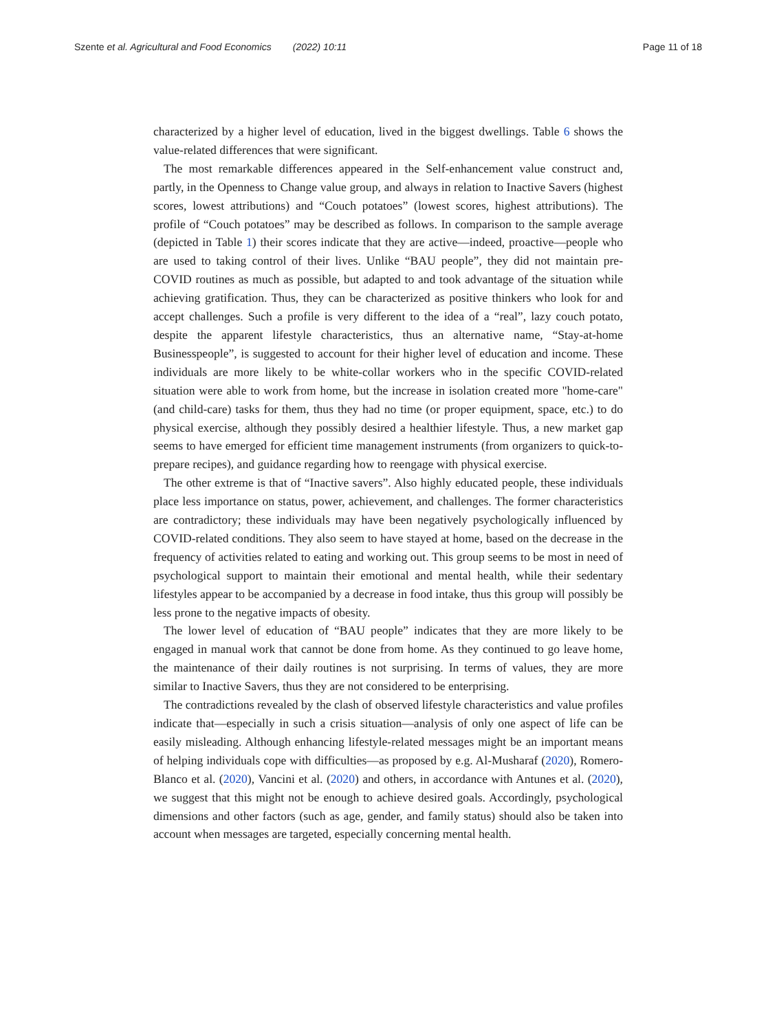Szente et al. Agricultural and Food Economics (2022) 10:11
Page 11 of 18
characterized by a higher level of education, lived in the biggest dwellings. Table 6 shows the value-related differences that were significant.
The most remarkable differences appeared in the Self-enhancement value construct and, partly, in the Openness to Change value group, and always in relation to Inactive Savers (highest scores, lowest attributions) and “Couch potatoes” (lowest scores, highest attributions). The profile of “Couch potatoes” may be described as follows. In comparison to the sample average (depicted in Table 1) their scores indicate that they are active—indeed, proactive—people who are used to taking control of their lives. Unlike “BAU people”, they did not maintain pre-COVID routines as much as possible, but adapted to and took advantage of the situation while achieving gratification. Thus, they can be characterized as positive thinkers who look for and accept challenges. Such a profile is very different to the idea of a “real”, lazy couch potato, despite the apparent lifestyle characteristics, thus an alternative name, “Stay-at-home Businesspeople”, is suggested to account for their higher level of education and income. These individuals are more likely to be white-collar workers who in the specific COVID-related situation were able to work from home, but the increase in isolation created more "home-care" (and child-care) tasks for them, thus they had no time (or proper equipment, space, etc.) to do physical exercise, although they possibly desired a healthier lifestyle. Thus, a new market gap seems to have emerged for efficient time management instruments (from organizers to quick-to-prepare recipes), and guidance regarding how to reengage with physical exercise.
The other extreme is that of “Inactive savers”. Also highly educated people, these individuals place less importance on status, power, achievement, and challenges. The former characteristics are contradictory; these individuals may have been negatively psychologically influenced by COVID-related conditions. They also seem to have stayed at home, based on the decrease in the frequency of activities related to eating and working out. This group seems to be most in need of psychological support to maintain their emotional and mental health, while their sedentary lifestyles appear to be accompanied by a decrease in food intake, thus this group will possibly be less prone to the negative impacts of obesity.
The lower level of education of “BAU people” indicates that they are more likely to be engaged in manual work that cannot be done from home. As they continued to go leave home, the maintenance of their daily routines is not surprising. In terms of values, they are more similar to Inactive Savers, thus they are not considered to be enterprising.
The contradictions revealed by the clash of observed lifestyle characteristics and value profiles indicate that—especially in such a crisis situation—analysis of only one aspect of life can be easily misleading. Although enhancing lifestyle-related messages might be an important means of helping individuals cope with difficulties—as proposed by e.g. Al-Musharaf (2020), Romero-Blanco et al. (2020), Vancini et al. (2020) and others, in accordance with Antunes et al. (2020), we suggest that this might not be enough to achieve desired goals. Accordingly, psychological dimensions and other factors (such as age, gender, and family status) should also be taken into account when messages are targeted, especially concerning mental health.